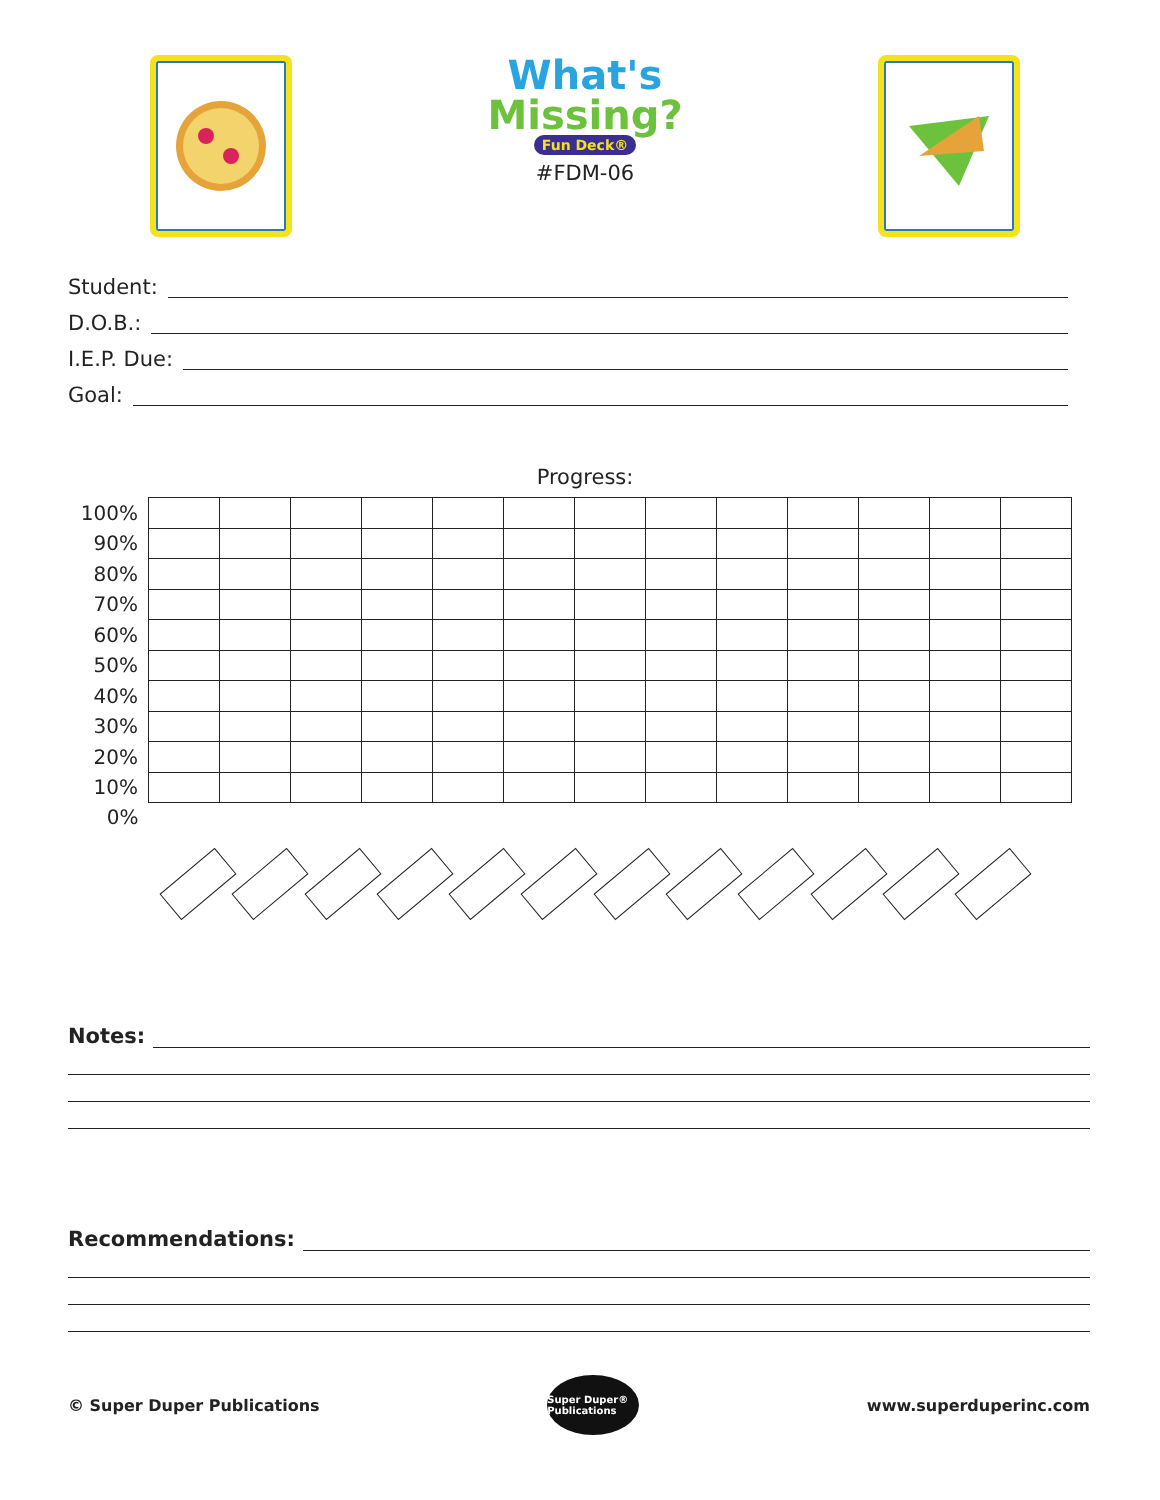What's
Missing?
Fun Deck®
#FDM-06
Student:
D.O.B.:
I.E.P. Due:
Goal:
Progress:
| 100% | | | | | | | | | | | | | |
| 90% | | | | | | | | | | | | | |
| 80% | | | | | | | | | | | | | |
| 70% | | | | | | | | | | | | | |
| 60% | | | | | | | | | | | | | |
| 50% | | | | | | | | | | | | | |
| 40% | | | | | | | | | | | | | |
| 30% | | | | | | | | | | | | | |
| 20% | | | | | | | | | | | | | |
| 10% | | | | | | | | | | | | | |
| 0% | | | | | | | | | | | | | |
Notes:
Recommendations:
© Super Duper Publications
Super Duper® Publications
www.superduperinc.com